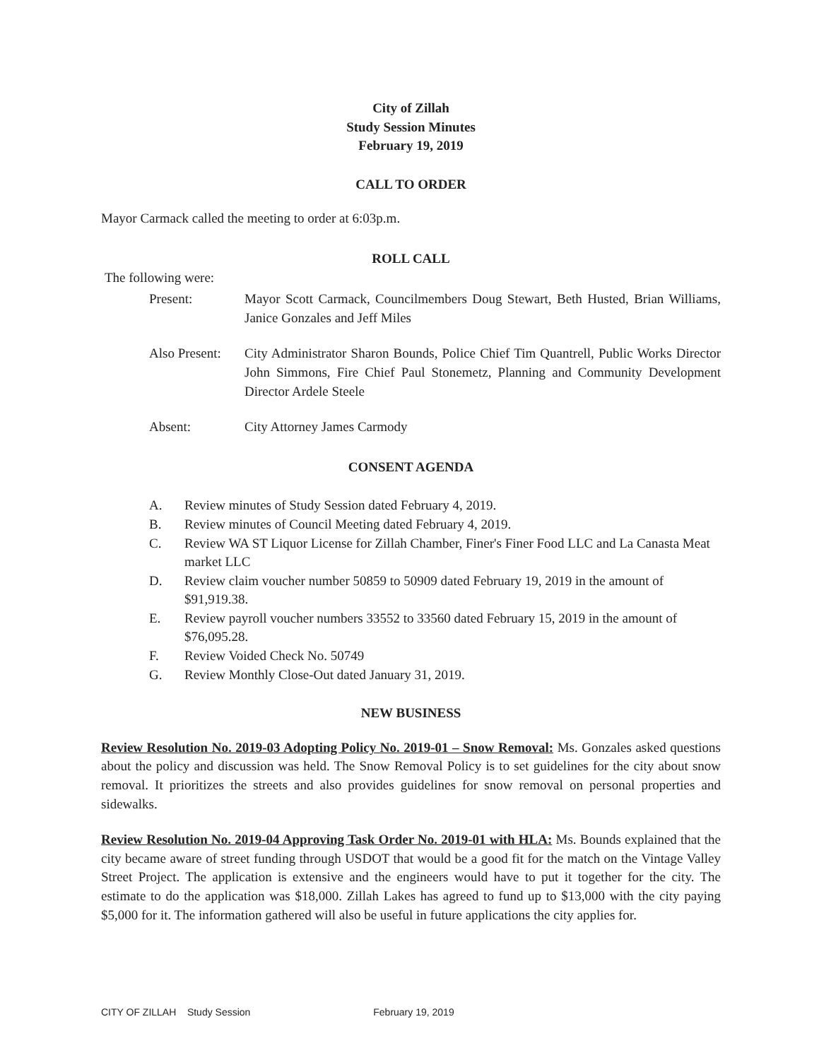City of Zillah
Study Session Minutes
February 19, 2019
CALL TO ORDER
Mayor Carmack called the meeting to order at 6:03p.m.
ROLL CALL
The following were:
Present: Mayor Scott Carmack, Councilmembers Doug Stewart, Beth Husted, Brian Williams, Janice Gonzales and Jeff Miles
Also Present:
City Administrator Sharon Bounds, Police Chief Tim Quantrell, Public Works Director John Simmons, Fire Chief Paul Stonemetz, Planning and Community Development Director Ardele Steele
Absent: City Attorney James Carmody
CONSENT AGENDA
A. Review minutes of Study Session dated February 4, 2019.
B. Review minutes of Council Meeting dated February 4, 2019.
C. Review WA ST Liquor License for Zillah Chamber, Finer's Finer Food LLC and La Canasta Meat market LLC
D. Review claim voucher number 50859 to 50909 dated February 19, 2019 in the amount of $91,919.38.
E. Review payroll voucher numbers 33552 to 33560 dated February 15, 2019 in the amount of $76,095.28.
F. Review Voided Check No. 50749
G. Review Monthly Close-Out dated January 31, 2019.
NEW BUSINESS
Review Resolution No. 2019-03 Adopting Policy No. 2019-01 – Snow Removal: Ms. Gonzales asked questions about the policy and discussion was held. The Snow Removal Policy is to set guidelines for the city about snow removal. It prioritizes the streets and also provides guidelines for snow removal on personal properties and sidewalks.
Review Resolution No. 2019-04 Approving Task Order No. 2019-01 with HLA: Ms. Bounds explained that the city became aware of street funding through USDOT that would be a good fit for the match on the Vintage Valley Street Project. The application is extensive and the engineers would have to put it together for the city. The estimate to do the application was $18,000. Zillah Lakes has agreed to fund up to $13,000 with the city paying $5,000 for it. The information gathered will also be useful in future applications the city applies for.
CITY OF ZILLAH Study Session February 19, 2019